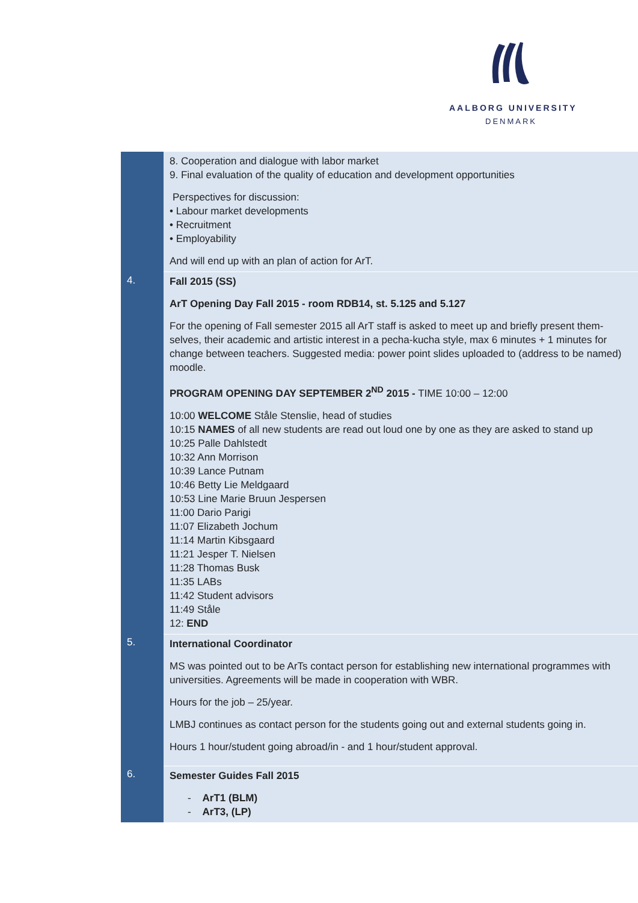AALBORG UNIVERSITY
DENMARK
| | 8. Cooperation and dialogue with labor market 9. Final evaluation of the quality of education and development opportunities Perspectives for discussion: • Labour market developments • Recruitment • Employability And will end up with an plan of action for ArT. |
| 4. | Fall 2015 (SS) ArT Opening Day Fall 2015 - room RDB14, st. 5.125 and 5.127 For the opening of Fall semester 2015 all ArT staff is asked to meet up and briefly present them-selves, their academic and artistic interest in a pecha-kucha style, max 6 minutes + 1 minutes for change between teachers. Suggested media: power point slides uploaded to (address to be named) moodle. PROGRAM OPENING DAY SEPTEMBER 2<sup>ND</sup> 2015 - TIME 10:00 – 12:00 10:00 WELCOME Ståle Stenslie, head of studies 10:15 NAMES of all new students are read out loud one by one as they are asked to stand up 10:25 Palle Dahlstedt 10:32 Ann Morrison 10:39 Lance Putnam 10:46 Betty Lie Meldgaard 10:53 Line Marie Bruun Jespersen 11:00 Dario Parigi 11:07 Elizabeth Jochum 11:14 Martin Kibsgaard 11:21 Jesper T. Nielsen 11:28 Thomas Busk 11:35 LABs 11:42 Student advisors 11:49 Ståle 12: END |
| 5. | International Coordinator MS was pointed out to be ArTs contact person for establishing new international programmes with universities. Agreements will be made in cooperation with WBR. Hours for the job – 25/year. LMBJ continues as contact person for the students going out and external students going in. Hours 1 hour/student going abroad/in - and 1 hour/student approval. |
| 6. | Semester Guides Fall 2015 - ArT1 (BLM) - ArT3, (LP) |